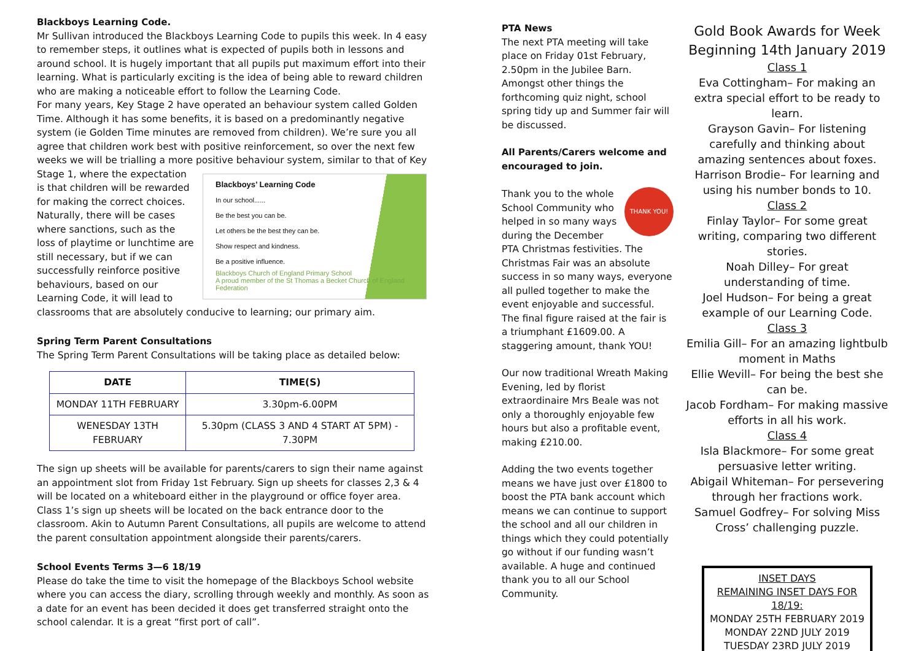Blackboys Learning Code.
Mr Sullivan introduced the Blackboys Learning Code to pupils this week. In 4 easy to remember steps, it outlines what is expected of pupils both in lessons and around school. It is hugely important that all pupils put maximum effort into their learning. What is particularly exciting is the idea of being able to reward children who are making a noticeable effort to follow the Learning Code.
For many years, Key Stage 2 have operated an behaviour system called Golden Time. Although it has some benefits, it is based on a predominantly negative system (ie Golden Time minutes are removed from children). We’re sure you all agree that children work best with positive reinforcement, so over the next few weeks we will be trialling a more positive behaviour system, similar to that of Key Stage 1, where Blackboys’ Learning Code
In our school......
Be the best you can be.
Let others be the best they can be.
Show respect and kindness.
Be a positive influence.
Blackboys Church of England Primary School
A proud member of the St Thomas a Becket Church of England Federation the expectation is that children will be rewarded for making the correct choices. Naturally, there will be cases where sanctions, such as the loss of playtime or lunchtime are still necessary, but if we can successfully reinforce positive behaviours, based on our Learning Code, it will lead to classrooms that are absolutely conducive to learning; our primary aim.
Spring Term Parent Consultations
The Spring Term Parent Consultations will be taking place as detailed below:
| DATE | TIME(S) |
| --- | --- |
| MONDAY 11TH FEBRUARY | 3.30pm-6.00PM |
| WENESDAY 13TH FEBRUARY | 5.30pm (CLASS 3 AND 4 START AT 5PM) - 7.30PM |
The sign up sheets will be available for parents/carers to sign their name against an appointment slot from Friday 1st February. Sign up sheets for classes 2,3 & 4 will be located on a whiteboard either in the playground or office foyer area.
Class 1’s sign up sheets will be located on the back entrance door to the classroom. Akin to Autumn Parent Consultations, all pupils are welcome to attend the parent consultation appointment alongside their parents/carers.
School Events Terms 3—6 18/19
Please do take the time to visit the homepage of the Blackboys School website where you can access the diary, scrolling through weekly and monthly. As soon as a date for an event has been decided it does get transferred straight onto the school calendar. It is a great “first port of call”.
PTA News
The next PTA meeting will take place on Friday 01st February, 2.50pm in the Jubilee Barn. Amongst other things the forthcoming quiz night, school spring tidy up and Summer fair will be discussed.
All Parents/Carers welcome and encouraged to join.
THANK YOU! Thank you to the whole School Community who helped in so many ways during the December PTA Christmas festivities. The Christmas Fair was an absolute success in so many ways, everyone all pulled together to make the event enjoyable and successful. The final figure raised at the fair is a triumphant £1609.00. A staggering amount, thank YOU!
Our now traditional Wreath Making Evening, led by florist extraordinaire Mrs Beale was not only a thoroughly enjoyable few hours but also a profitable event, making £210.00.
Adding the two events together means we have just over £1800 to boost the PTA bank account which means we can continue to support the school and all our children in things which they could potentially go without if our funding wasn’t available. A huge and continued thank you to all our School Community.
Gold Book Awards for Week Beginning 14th January 2019
Class 1
Eva Cottingham– For making an extra special effort to be ready to learn.
Grayson Gavin– For listening carefully and thinking about amazing sentences about foxes.
Harrison Brodie– For learning and using his number bonds to 10.
Class 2
Finlay Taylor– For some great writing, comparing two different stories.
Noah Dilley– For great understanding of time.
Joel Hudson– For being a great example of our Learning Code.
Class 3
Emilia Gill– For an amazing lightbulb moment in Maths
Ellie Wevill– For being the best she can be.
Jacob Fordham– For making massive efforts in all his work.
Class 4
Isla Blackmore– For some great persuasive letter writing.
Abigail Whiteman– For persevering through her fractions work.
Samuel Godfrey– For solving Miss Cross’ challenging puzzle.
INSET DAYS
REMAINING INSET DAYS FOR 18/19:
MONDAY 25TH FEBRUARY 2019
MONDAY 22ND JULY 2019
TUESDAY 23RD JULY 2019